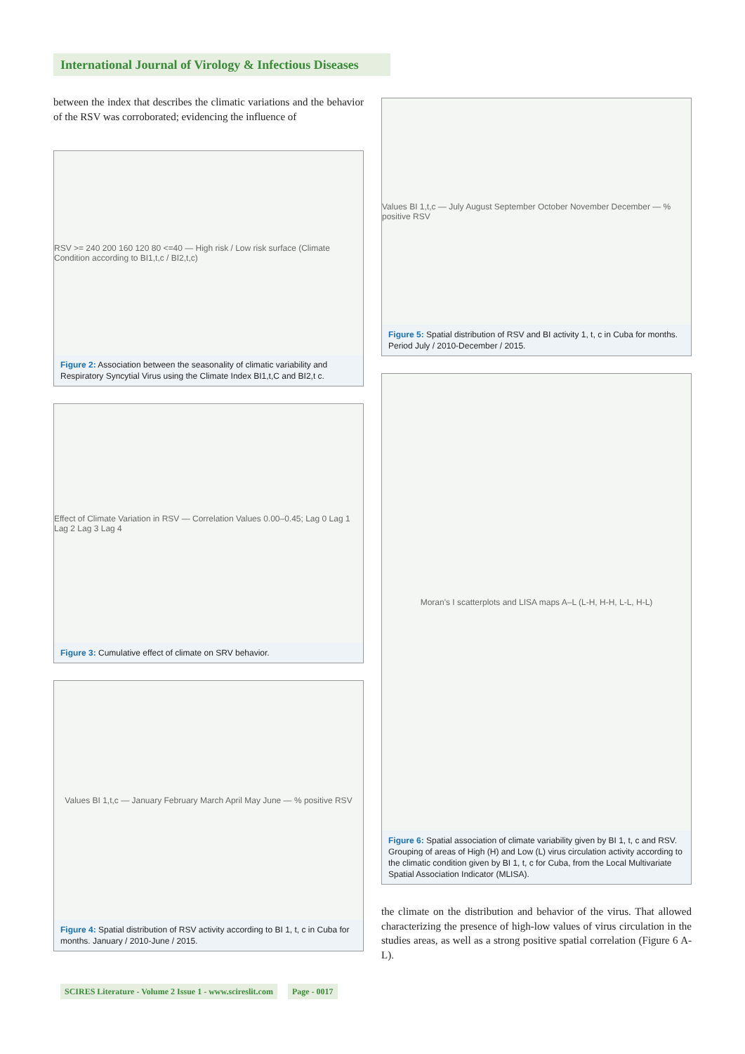International Journal of Virology & Infectious Diseases
between the index that describes the climatic variations and the behavior of the RSV was corroborated; evidencing the influence of
RSV >= 240 200 160 120 80 <=40 — High risk / Low risk surface (Climate Condition according to BI1,t,c / BI2,t,c)
Figure 2: Association between the seasonality of climatic variability and Respiratory Syncytial Virus using the Climate Index BI1,t,C and BI2,t c.
Effect of Climate Variation in RSV — Correlation Values 0.00–0.45; Lag 0 Lag 1 Lag 2 Lag 3 Lag 4
Figure 3: Cumulative effect of climate on SRV behavior.
Values BI 1,t,c — January February March April May June — % positive RSV
Figure 4: Spatial distribution of RSV activity according to BI 1, t, c in Cuba for months. January / 2010-June / 2015.
Values BI 1,t,c — July August September October November December — % positive RSV
Figure 5: Spatial distribution of RSV and BI activity 1, t, c in Cuba for months. Period July / 2010-December / 2015.
Moran's I scatterplots and LISA maps A–L (L-H, H-H, L-L, H-L)
Figure 6: Spatial association of climate variability given by BI 1, t, c and RSV. Grouping of areas of High (H) and Low (L) virus circulation activity according to the climatic condition given by BI 1, t, c for Cuba, from the Local Multivariate Spatial Association Indicator (MLISA).
the climate on the distribution and behavior of the virus. That allowed characterizing the presence of high-low values of virus circulation in the studies areas, as well as a strong positive spatial correlation (Figure 6 A-L).
SCIRES Literature - Volume 2 Issue 1 - www.scireslit.com Page - 0017